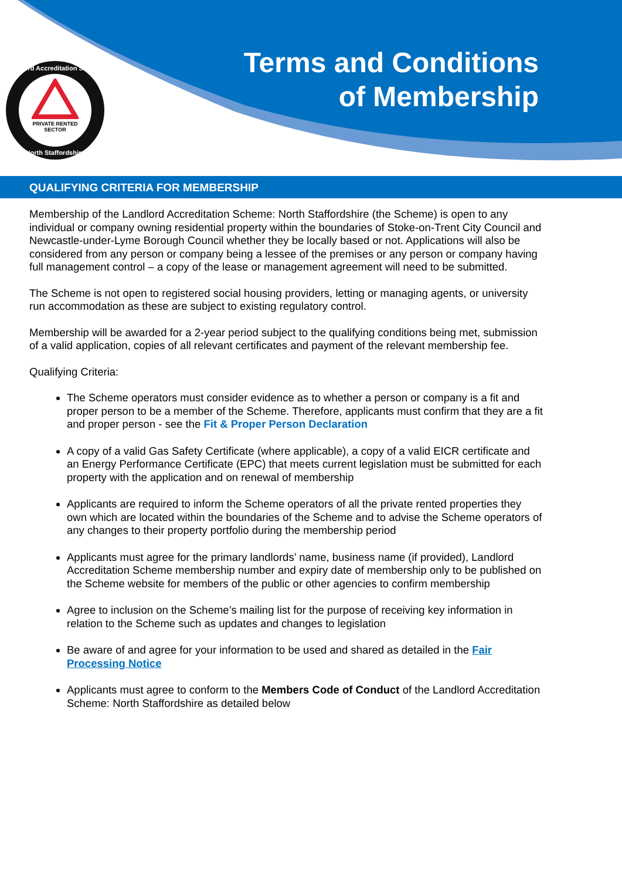Landlord Accreditation Scheme
PRIVATE RENTED
SECTOR
North Staffordshire
Terms and Conditions
of Membership
QUALIFYING CRITERIA FOR MEMBERSHIP
Membership of the Landlord Accreditation Scheme: North Staffordshire (the Scheme) is open to any individual or company owning residential property within the boundaries of Stoke-on-Trent City Council and Newcastle-under-Lyme Borough Council whether they be locally based or not. Applications will also be considered from any person or company being a lessee of the premises or any person or company having full management control – a copy of the lease or management agreement will need to be submitted.
The Scheme is not open to registered social housing providers, letting or managing agents, or university run accommodation as these are subject to existing regulatory control.
Membership will be awarded for a 2-year period subject to the qualifying conditions being met, submission of a valid application, copies of all relevant certificates and payment of the relevant membership fee.
Qualifying Criteria:
The Scheme operators must consider evidence as to whether a person or company is a fit and proper person to be a member of the Scheme. Therefore, applicants must confirm that they are a fit and proper person - see the Fit & Proper Person Declaration
A copy of a valid Gas Safety Certificate (where applicable), a copy of a valid EICR certificate and an Energy Performance Certificate (EPC) that meets current legislation must be submitted for each property with the application and on renewal of membership
Applicants are required to inform the Scheme operators of all the private rented properties they own which are located within the boundaries of the Scheme and to advise the Scheme operators of any changes to their property portfolio during the membership period
Applicants must agree for the primary landlords’ name, business name (if provided), Landlord Accreditation Scheme membership number and expiry date of membership only to be published on the Scheme website for members of the public or other agencies to confirm membership
Agree to inclusion on the Scheme’s mailing list for the purpose of receiving key information in relation to the Scheme such as updates and changes to legislation
Be aware of and agree for your information to be used and shared as detailed in the Fair Processing Notice
Applicants must agree to conform to the Members Code of Conduct of the Landlord Accreditation Scheme: North Staffordshire as detailed below